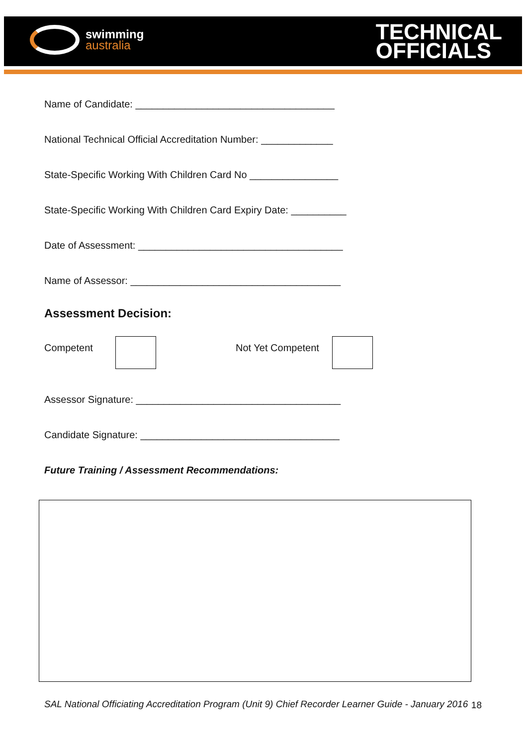swimming
australia
TECHNICAL
OFFICIALS
Name of Candidate: ____________________________________
National Technical Official Accreditation Number: _____________
State-Specific Working With Children Card No ________________
State-Specific Working With Children Card Expiry Date: __________
Date of Assessment: _____________________________________
Name of Assessor: ______________________________________
Assessment Decision:
Competent Not Yet Competent
Assessor Signature: _____________________________________
Candidate Signature: ____________________________________
Future Training / Assessment Recommendations:
SAL National Officiating Accreditation Program (Unit 9) Chief Recorder Learner Guide - January 2016 18